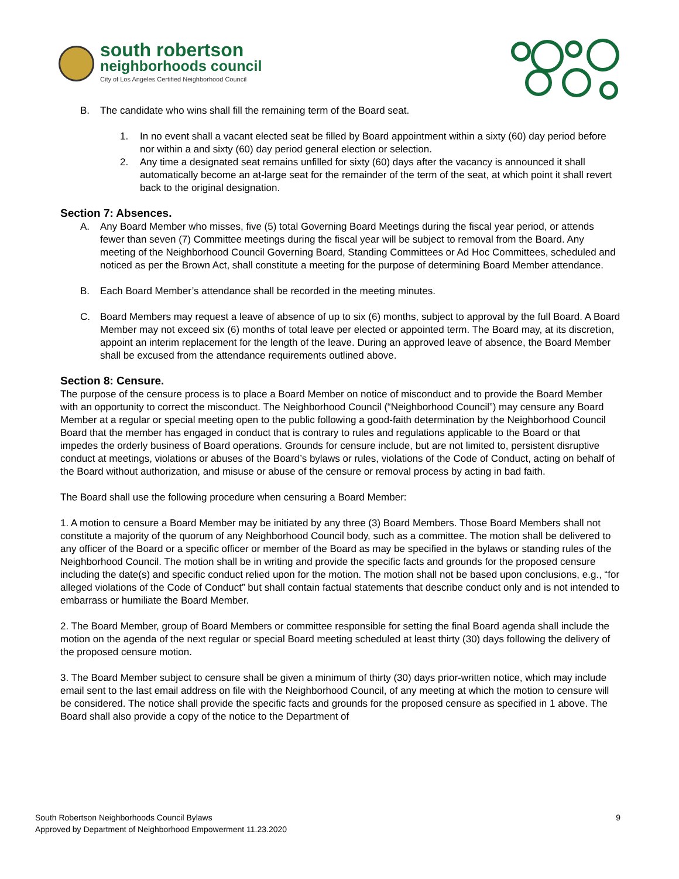south robertson
neighborhoods council
City of Los Angeles Certified Neighborhood Council
B. The candidate who wins shall fill the remaining term of the Board seat.
1. In no event shall a vacant elected seat be filled by Board appointment within a sixty (60) day period before nor within a and sixty (60) day period general election or selection.
2. Any time a designated seat remains unfilled for sixty (60) days after the vacancy is announced it shall automatically become an at-large seat for the remainder of the term of the seat, at which point it shall revert back to the original designation.
Section 7: Absences.
A. Any Board Member who misses, five (5) total Governing Board Meetings during the fiscal year period, or attends fewer than seven (7) Committee meetings during the fiscal year will be subject to removal from the Board. Any meeting of the Neighborhood Council Governing Board, Standing Committees or Ad Hoc Committees, scheduled and noticed as per the Brown Act, shall constitute a meeting for the purpose of determining Board Member attendance.
B. Each Board Member’s attendance shall be recorded in the meeting minutes.
C. Board Members may request a leave of absence of up to six (6) months, subject to approval by the full Board. A Board Member may not exceed six (6) months of total leave per elected or appointed term. The Board may, at its discretion, appoint an interim replacement for the length of the leave. During an approved leave of absence, the Board Member shall be excused from the attendance requirements outlined above.
Section 8: Censure.
The purpose of the censure process is to place a Board Member on notice of misconduct and to provide the Board Member with an opportunity to correct the misconduct. The Neighborhood Council (“Neighborhood Council”) may censure any Board Member at a regular or special meeting open to the public following a good-faith determination by the Neighborhood Council Board that the member has engaged in conduct that is contrary to rules and regulations applicable to the Board or that impedes the orderly business of Board operations. Grounds for censure include, but are not limited to, persistent disruptive conduct at meetings, violations or abuses of the Board’s bylaws or rules, violations of the Code of Conduct, acting on behalf of the Board without authorization, and misuse or abuse of the censure or removal process by acting in bad faith.
The Board shall use the following procedure when censuring a Board Member:
1. A motion to censure a Board Member may be initiated by any three (3) Board Members. Those Board Members shall not constitute a majority of the quorum of any Neighborhood Council body, such as a committee. The motion shall be delivered to any officer of the Board or a specific officer or member of the Board as may be specified in the bylaws or standing rules of the Neighborhood Council. The motion shall be in writing and provide the specific facts and grounds for the proposed censure including the date(s) and specific conduct relied upon for the motion. The motion shall not be based upon conclusions, e.g., “for alleged violations of the Code of Conduct” but shall contain factual statements that describe conduct only and is not intended to embarrass or humiliate the Board Member.
2. The Board Member, group of Board Members or committee responsible for setting the final Board agenda shall include the motion on the agenda of the next regular or special Board meeting scheduled at least thirty (30) days following the delivery of the proposed censure motion.
3. The Board Member subject to censure shall be given a minimum of thirty (30) days prior-written notice, which may include email sent to the last email address on file with the Neighborhood Council, of any meeting at which the motion to censure will be considered. The notice shall provide the specific facts and grounds for the proposed censure as specified in 1 above. The Board shall also provide a copy of the notice to the Department of
South Robertson Neighborhoods Council Bylaws
Approved by Department of Neighborhood Empowerment 11.23.2020
9